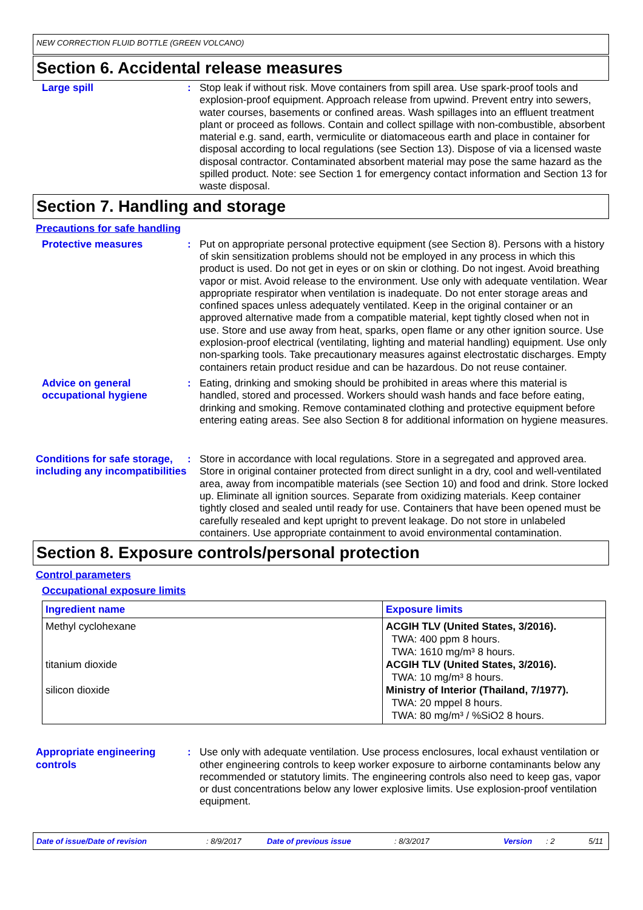NEW CORRECTION FLUID BOTTLE (GREEN VOLCANO)
Section 6. Accidental release measures
Large spill : Stop leak if without risk. Move containers from spill area. Use spark-proof tools and explosion-proof equipment. Approach release from upwind. Prevent entry into sewers, water courses, basements or confined areas. Wash spillages into an effluent treatment plant or proceed as follows. Contain and collect spillage with non-combustible, absorbent material e.g. sand, earth, vermiculite or diatomaceous earth and place in container for disposal according to local regulations (see Section 13). Dispose of via a licensed waste disposal contractor. Contaminated absorbent material may pose the same hazard as the spilled product. Note: see Section 1 for emergency contact information and Section 13 for waste disposal.
Section 7. Handling and storage
Precautions for safe handling
Protective measures : Put on appropriate personal protective equipment (see Section 8). Persons with a history of skin sensitization problems should not be employed in any process in which this product is used. Do not get in eyes or on skin or clothing. Do not ingest. Avoid breathing vapor or mist. Avoid release to the environment. Use only with adequate ventilation. Wear appropriate respirator when ventilation is inadequate. Do not enter storage areas and confined spaces unless adequately ventilated. Keep in the original container or an approved alternative made from a compatible material, kept tightly closed when not in use. Store and use away from heat, sparks, open flame or any other ignition source. Use explosion-proof electrical (ventilating, lighting and material handling) equipment. Use only non-sparking tools. Take precautionary measures against electrostatic discharges. Empty containers retain product residue and can be hazardous. Do not reuse container.
Advice on general occupational hygiene
: Eating, drinking and smoking should be prohibited in areas where this material is handled, stored and processed. Workers should wash hands and face before eating, drinking and smoking. Remove contaminated clothing and protective equipment before entering eating areas. See also Section 8 for additional information on hygiene measures.
Conditions for safe storage, including any incompatibilities
: Store in accordance with local regulations. Store in a segregated and approved area. Store in original container protected from direct sunlight in a dry, cool and well-ventilated area, away from incompatible materials (see Section 10) and food and drink. Store locked up. Eliminate all ignition sources. Separate from oxidizing materials. Keep container tightly closed and sealed until ready for use. Containers that have been opened must be carefully resealed and kept upright to prevent leakage. Do not store in unlabeled containers. Use appropriate containment to avoid environmental contamination.
Section 8. Exposure controls/personal protection
Control parameters
Occupational exposure limits
| Ingredient name | Exposure limits |
| --- | --- |
| Methyl cyclohexane titanium dioxide silicon dioxide | ACGIH TLV (United States, 3/2016). TWA: 400 ppm 8 hours. TWA: 1610 mg/m³ 8 hours. ACGIH TLV (United States, 3/2016). TWA: 10 mg/m³ 8 hours. Ministry of Interior (Thailand, 7/1977). TWA: 20 mppel 8 hours. TWA: 80 mg/m³ / %SiO2 8 hours. |
Appropriate engineering controls
: Use only with adequate ventilation. Use process enclosures, local exhaust ventilation or other engineering controls to keep worker exposure to airborne contaminants below any recommended or statutory limits. The engineering controls also need to keep gas, vapor or dust concentrations below any lower explosive limits. Use explosion-proof ventilation equipment.
Date of issue/Date of revision: 8/9/2017 Date of previous issue: 8/3/2017 Version: 2 5/11